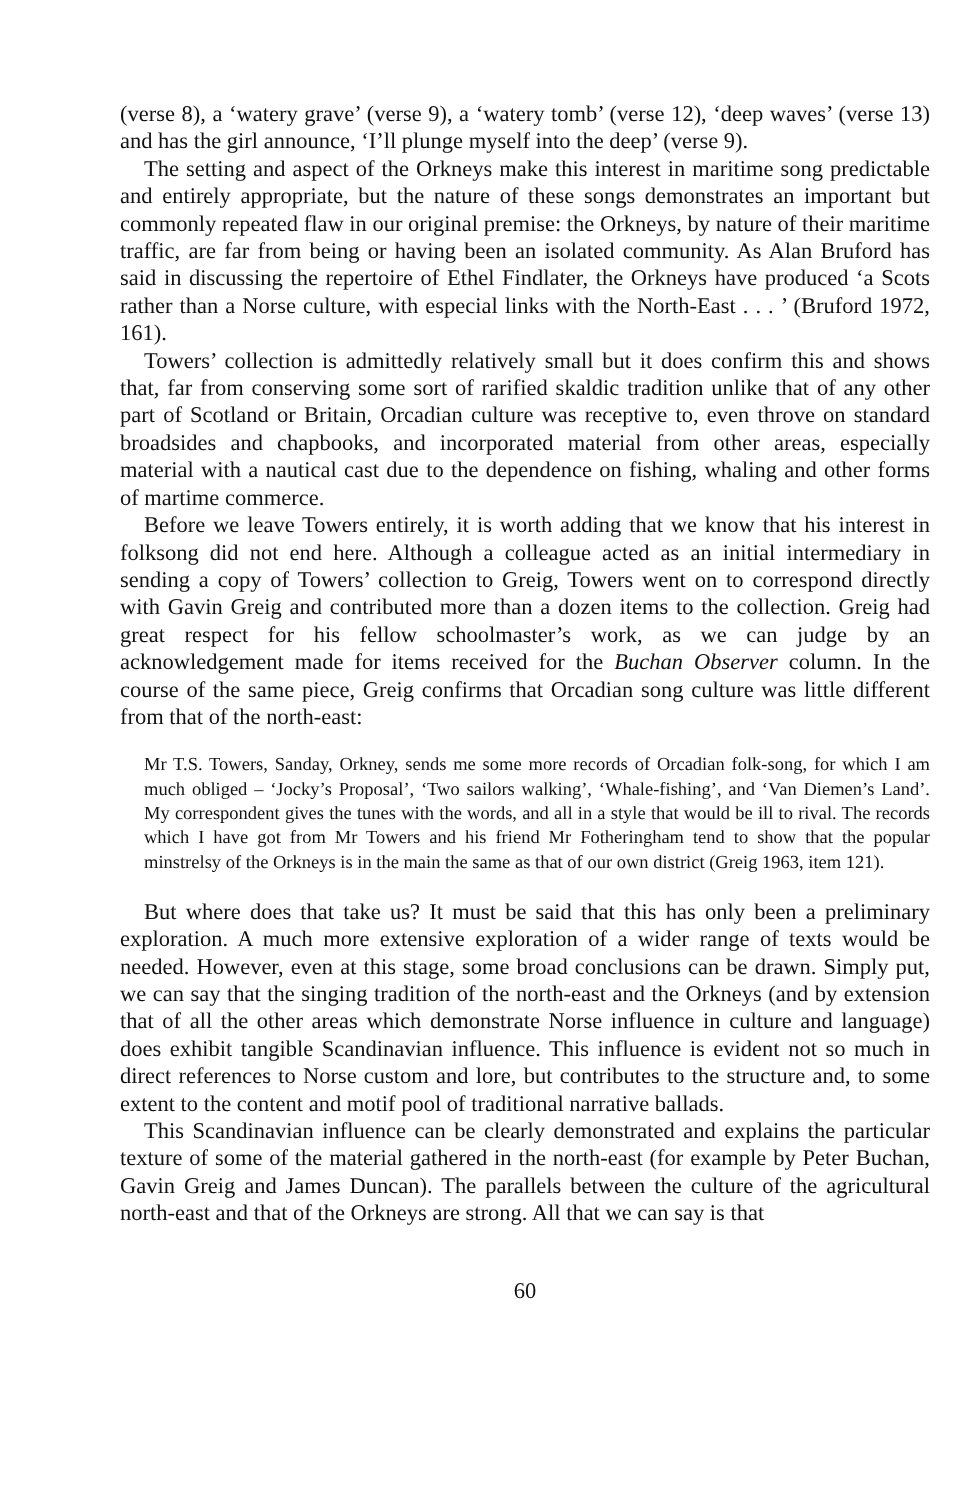(verse 8), a ‘watery grave’ (verse 9), a ‘watery tomb’ (verse 12), ‘deep waves’ (verse 13) and has the girl announce, ‘I’ll plunge myself into the deep’ (verse 9).
The setting and aspect of the Orkneys make this interest in maritime song predictable and entirely appropriate, but the nature of these songs demonstrates an important but commonly repeated flaw in our original premise: the Orkneys, by nature of their maritime traffic, are far from being or having been an isolated community. As Alan Bruford has said in discussing the repertoire of Ethel Findlater, the Orkneys have produced ‘a Scots rather than a Norse culture, with especial links with the North-East . . . ’ (Bruford 1972, 161).
Towers’ collection is admittedly relatively small but it does confirm this and shows that, far from conserving some sort of rarified skaldic tradition unlike that of any other part of Scotland or Britain, Orcadian culture was receptive to, even throve on standard broadsides and chapbooks, and incorporated material from other areas, especially material with a nautical cast due to the dependence on fishing, whaling and other forms of martime commerce.
Before we leave Towers entirely, it is worth adding that we know that his interest in folksong did not end here. Although a colleague acted as an initial intermediary in sending a copy of Towers’ collection to Greig, Towers went on to correspond directly with Gavin Greig and contributed more than a dozen items to the collection. Greig had great respect for his fellow schoolmaster’s work, as we can judge by an acknowledgement made for items received for the Buchan Observer column. In the course of the same piece, Greig confirms that Orcadian song culture was little different from that of the north-east:
Mr T.S. Towers, Sanday, Orkney, sends me some more records of Orcadian folk-song, for which I am much obliged – ‘Jocky’s Proposal’, ‘Two sailors walking’, ‘Whale-fishing’, and ‘Van Diemen’s Land’. My correspondent gives the tunes with the words, and all in a style that would be ill to rival. The records which I have got from Mr Towers and his friend Mr Fotheringham tend to show that the popular minstrelsy of the Orkneys is in the main the same as that of our own district (Greig 1963, item 121).
But where does that take us? It must be said that this has only been a preliminary exploration. A much more extensive exploration of a wider range of texts would be needed. However, even at this stage, some broad conclusions can be drawn. Simply put, we can say that the singing tradition of the north-east and the Orkneys (and by extension that of all the other areas which demonstrate Norse influence in culture and language) does exhibit tangible Scandinavian influence. This influence is evident not so much in direct references to Norse custom and lore, but contributes to the structure and, to some extent to the content and motif pool of traditional narrative ballads.
This Scandinavian influence can be clearly demonstrated and explains the particular texture of some of the material gathered in the north-east (for example by Peter Buchan, Gavin Greig and James Duncan). The parallels between the culture of the agricultural north-east and that of the Orkneys are strong. All that we can say is that
60